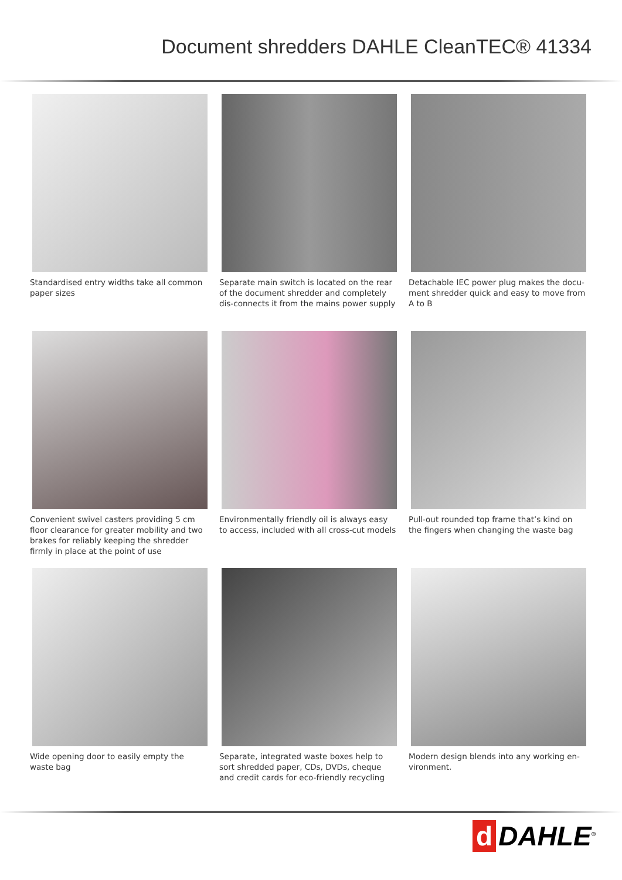Document shredders DAHLE CleanTEC® 41334
Standardised entry widths take all common paper sizes
Separate main switch is located on the rear of the document shredder and completely dis-connects it from the mains power supply
Detachable IEC power plug makes the docu-ment shredder quick and easy to move from A to B
Convenient swivel casters providing 5 cm floor clearance for greater mobility and two brakes for reliably keeping the shredder firmly in place at the point of use
Environmentally friendly oil is always easy to access, included with all cross-cut models
Pull-out rounded top frame that’s kind on the fingers when changing the waste bag
Wide opening door to easily empty the waste bag
Separate, integrated waste boxes help to sort shredded paper, CDs, DVDs, cheque and credit cards for eco-friendly recycling
Modern design blends into any working en-vironment.
d DAHLE<sup>®</sup>